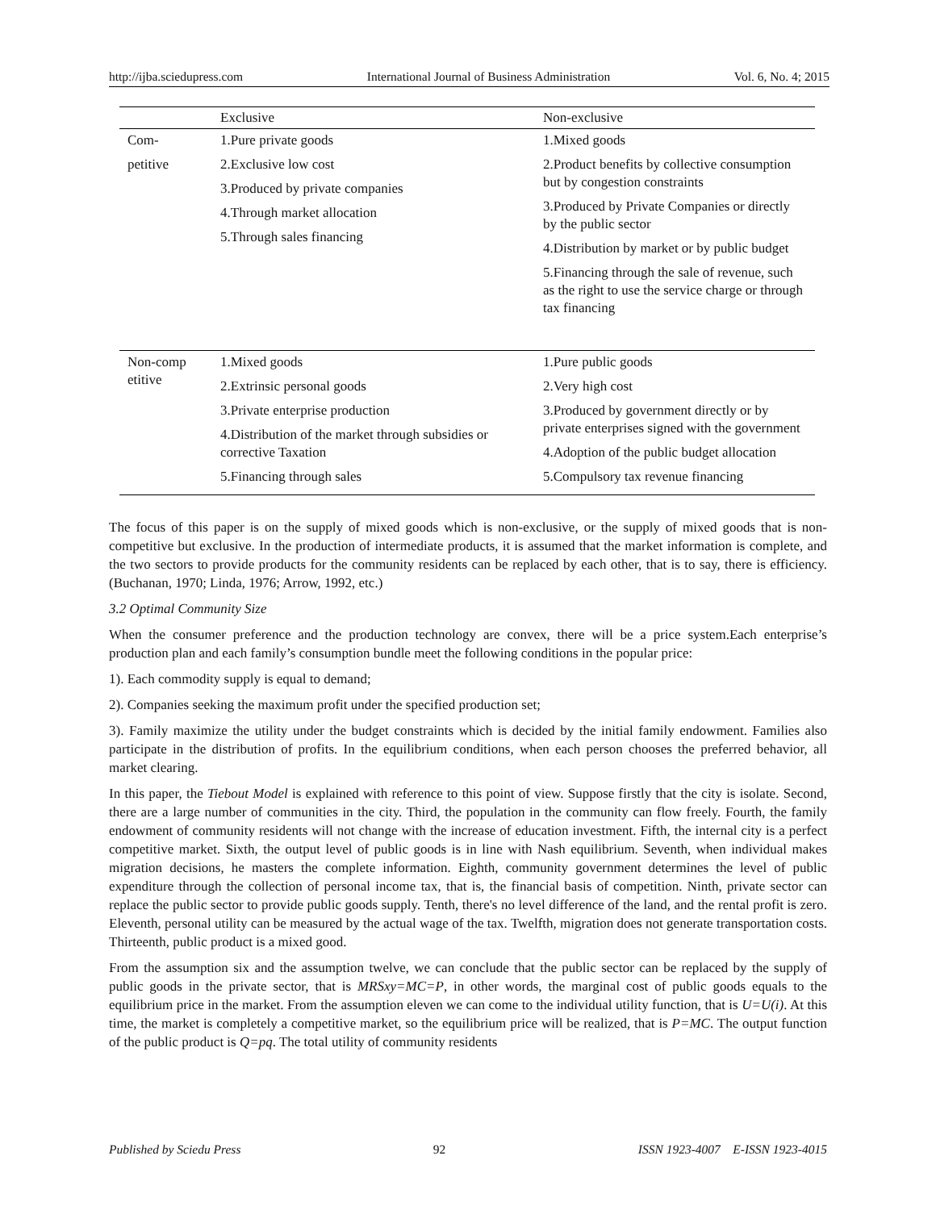http://ijba.sciedupress.com International Journal of Business Administration Vol. 6, No. 4; 2015
| | Exclusive | Non-exclusive |
| --- | --- | --- |
| Com- petitive | 1.Pure private goods 2.Exclusive low cost 3.Produced by private companies 4.Through market allocation 5.Through sales financing | 1.Mixed goods 2.Product benefits by collective consumption but by congestion constraints 3.Produced by Private Companies or directly by the public sector 4.Distribution by market or by public budget 5.Financing through the sale of revenue, such as the right to use the service charge or through tax financing |
| Non-comp etitive | 1.Mixed goods 2.Extrinsic personal goods 3.Private enterprise production 4.Distribution of the market through subsidies or corrective Taxation 5.Financing through sales | 1.Pure public goods 2.Very high cost 3.Produced by government directly or by private enterprises signed with the government 4.Adoption of the public budget allocation 5.Compulsory tax revenue financing |
The focus of this paper is on the supply of mixed goods which is non-exclusive, or the supply of mixed goods that is non-competitive but exclusive. In the production of intermediate products, it is assumed that the market information is complete, and the two sectors to provide products for the community residents can be replaced by each other, that is to say, there is efficiency. (Buchanan, 1970; Linda, 1976; Arrow, 1992, etc.)
3.2 Optimal Community Size
When the consumer preference and the production technology are convex, there will be a price system.Each enterprise’s production plan and each family’s consumption bundle meet the following conditions in the popular price:
1). Each commodity supply is equal to demand;
2). Companies seeking the maximum profit under the specified production set;
3). Family maximize the utility under the budget constraints which is decided by the initial family endowment. Families also participate in the distribution of profits. In the equilibrium conditions, when each person chooses the preferred behavior, all market clearing.
In this paper, the Tiebout Model is explained with reference to this point of view. Suppose firstly that the city is isolate. Second, there are a large number of communities in the city. Third, the population in the community can flow freely. Fourth, the family endowment of community residents will not change with the increase of education investment. Fifth, the internal city is a perfect competitive market. Sixth, the output level of public goods is in line with Nash equilibrium. Seventh, when individual makes migration decisions, he masters the complete information. Eighth, community government determines the level of public expenditure through the collection of personal income tax, that is, the financial basis of competition. Ninth, private sector can replace the public sector to provide public goods supply. Tenth, there's no level difference of the land, and the rental profit is zero. Eleventh, personal utility can be measured by the actual wage of the tax. Twelfth, migration does not generate transportation costs. Thirteenth, public product is a mixed good.
From the assumption six and the assumption twelve, we can conclude that the public sector can be replaced by the supply of public goods in the private sector, that is MRSxy=MC=P, in other words, the marginal cost of public goods equals to the equilibrium price in the market. From the assumption eleven we can come to the individual utility function, that is U=U(i). At this time, the market is completely a competitive market, so the equilibrium price will be realized, that is P=MC. The output function of the public product is Q=pq. The total utility of community residents
Published by Sciedu Press 92 ISSN 1923-4007 E-ISSN 1923-4015